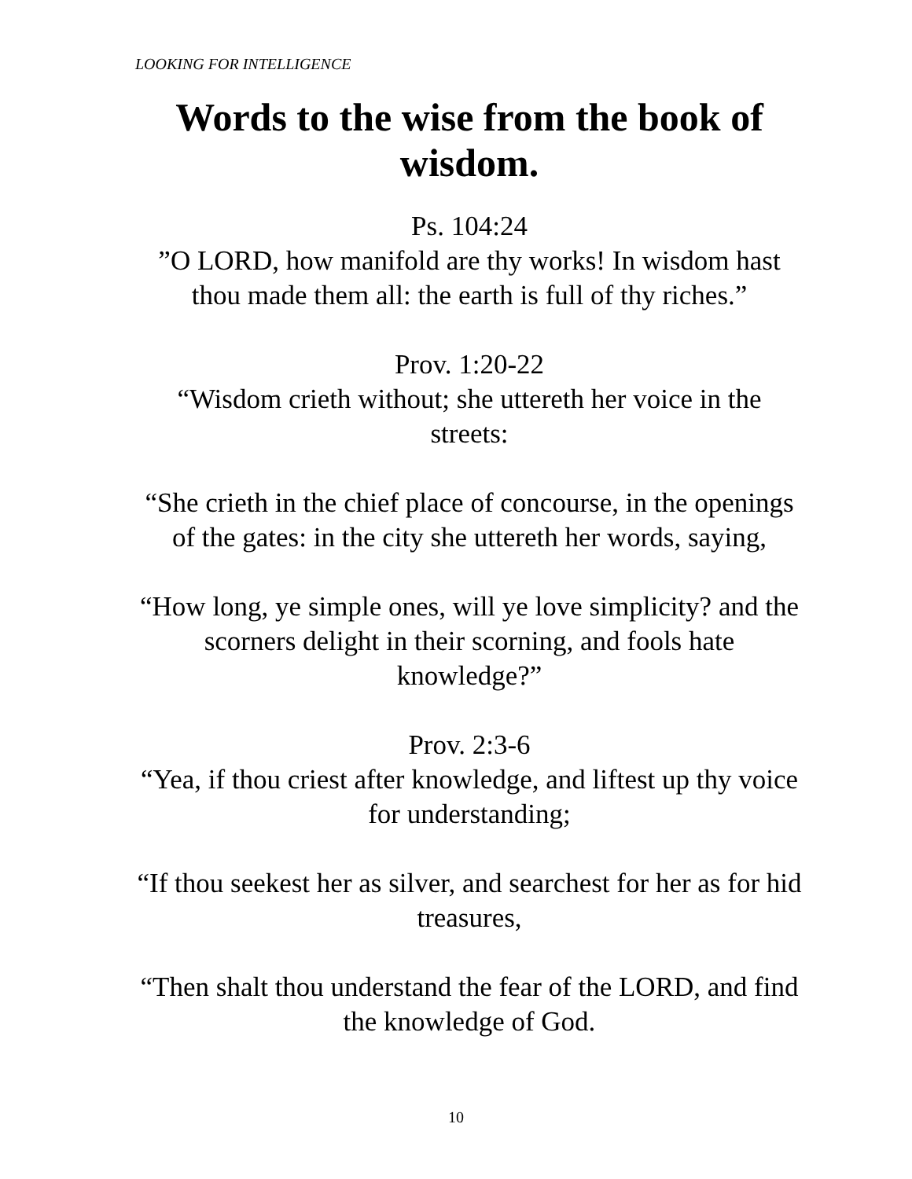LOOKING FOR INTELLIGENCE
Words to the wise from the book of wisdom.
Ps. 104:24
”O LORD, how manifold are thy works! In wisdom hast thou made them all: the earth is full of thy riches.”
Prov. 1:20-22
“Wisdom crieth without; she uttereth her voice in the streets:
“She crieth in the chief place of concourse, in the openings of the gates: in the city she uttereth her words, saying,
“How long, ye simple ones, will ye love simplicity? and the scorners delight in their scorning, and fools hate knowledge?”
Prov. 2:3-6
“Yea, if thou criest after knowledge, and liftest up thy voice for understanding;
“If thou seekest her as silver, and searchest for her as for hid treasures,
“Then shalt thou understand the fear of the LORD, and find the knowledge of God.
10